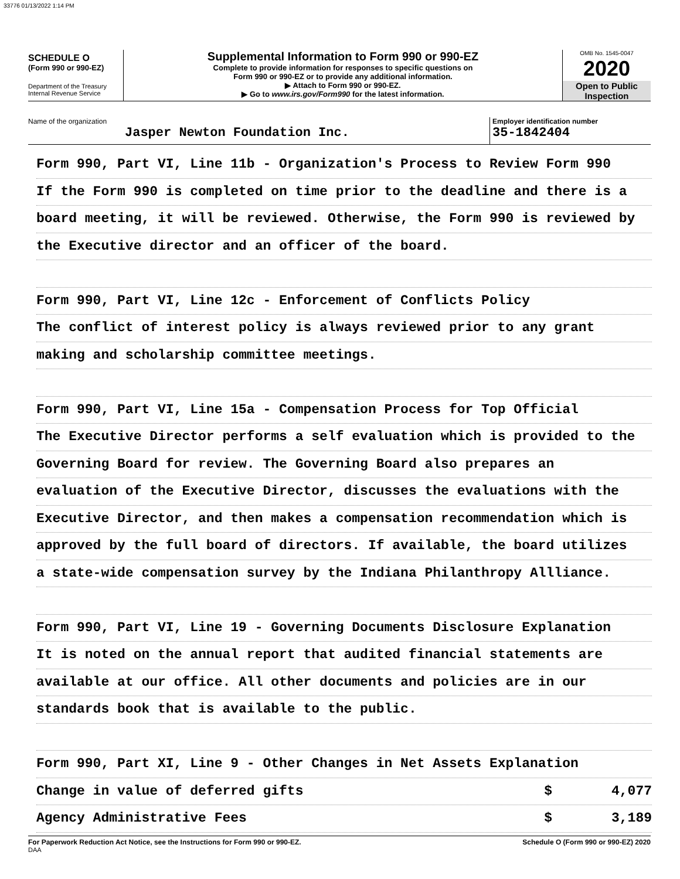33776 01/13/2022 1:14 PM
SCHEDULE O
(Form 990 or 990-EZ)
Department of the Treasury
Internal Revenue Service
Supplemental Information to Form 990 or 990-EZ
Complete to provide information for responses to specific questions on
Form 990 or 990-EZ or to provide any additional information.
▶ Attach to Form 990 or 990-EZ.
▶ Go to www.irs.gov/Form990 for the latest information.
OMB No. 1545-0047
2020
Open to Public
Inspection
Name of the organization
Jasper Newton Foundation Inc.
Employer identification number
35-1842404
Form 990, Part VI, Line 11b - Organization's Process to Review Form 990
If the Form 990 is completed on time prior to the deadline and there is a
board meeting, it will be reviewed. Otherwise, the Form 990 is reviewed by
the Executive director and an officer of the board.
Form 990, Part VI, Line 12c - Enforcement of Conflicts Policy
The conflict of interest policy is always reviewed prior to any grant
making and scholarship committee meetings.
Form 990, Part VI, Line 15a - Compensation Process for Top Official
The Executive Director performs a self evaluation which is provided to the
Governing Board for review. The Governing Board also prepares an
evaluation of the Executive Director, discusses the evaluations with the
Executive Director, and then makes a compensation recommendation which is
approved by the full board of directors. If available, the board utilizes
a state-wide compensation survey by the Indiana Philanthropy Allliance.
Form 990, Part VI, Line 19 - Governing Documents Disclosure Explanation
It is noted on the annual report that audited financial statements are
available at our office. All other documents and policies are in our
standards book that is available to the public.
Form 990, Part XI, Line 9 - Other Changes in Net Assets Explanation
Change in value of deferred gifts $ 4,077
Agency Administrative Fees $ 3,189
For Paperwork Reduction Act Notice, see the Instructions for Form 990 or 990-EZ.
DAA
Schedule O (Form 990 or 990-EZ) 2020